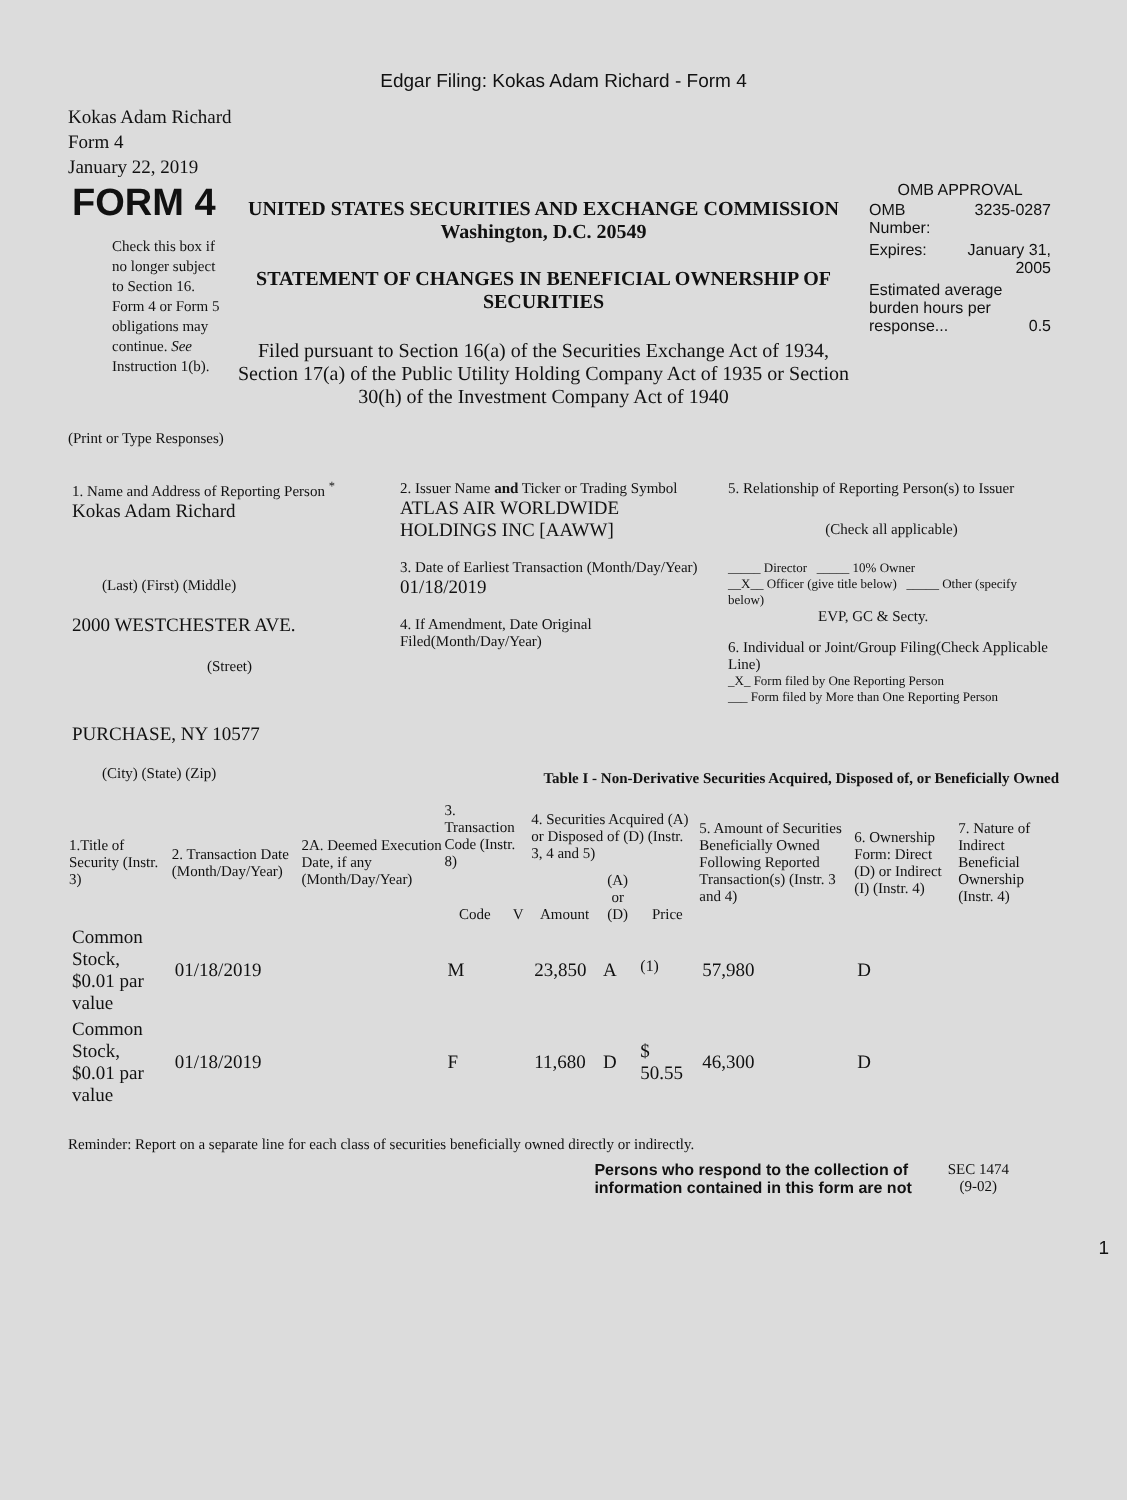Edgar Filing: Kokas Adam Richard - Form 4
Kokas Adam Richard
Form 4
January 22, 2019
| FORM 4 Check this box if no longer subject to Section 16. Form 4 or Form 5 obligations may continue. See Instruction 1(b). | UNITED STATES SECURITIES AND EXCHANGE COMMISSION Washington, D.C. 20549 STATEMENT OF CHANGES IN BENEFICIAL OWNERSHIP OF SECURITIES Filed pursuant to Section 16(a) of the Securities Exchange Act of 1934, Section 17(a) of the Public Utility Holding Company Act of 1935 or Section 30(h) of the Investment Company Act of 1940 | OMB APPROVAL / OMB Number: / 3235-0287 / / Expires: / January 31, 2005 / / Estimated average burden hours per response... 0.5 / / |
(Print or Type Responses)
| 1. Name and Address of Reporting Person <sup>*</sup> Kokas Adam Richard (Last) (First) (Middle) 2000 WESTCHESTER AVE. (Street) PURCHASE, NY 10577 (City) (State) (Zip) | 2. Issuer Name and Ticker or Trading Symbol ATLAS AIR WORLDWIDE HOLDINGS INC [AAWW] 3. Date of Earliest Transaction (Month/Day/Year) 01/18/2019 4. If Amendment, Date Original Filed(Month/Day/Year) | 5. Relationship of Reporting Person(s) to Issuer (Check all applicable) _____ Director _____ 10% Owner __X__ Officer (give title below) _____ Other (specify below) EVP, GC & Secty. 6. Individual or Joint/Group Filing(Check Applicable Line) _X_ Form filed by One Reporting Person ___ Form filed by More than One Reporting Person |
Table I - Non-Derivative Securities Acquired, Disposed of, or Beneficially Owned
| 1.Title of Security (Instr. 3) | 2. Transaction Date (Month/Day/Year) | 2A. Deemed Execution Date, if any (Month/Day/Year) | 3. Transaction Code (Instr. 8) | | 4. Securities Acquired (A) or Disposed of (D) (Instr. 3, 4 and 5) | | | 5. Amount of Securities Beneficially Owned Following Reported Transaction(s) (Instr. 3 and 4) | 6. Ownership Form: Direct (D) or Indirect (I) (Instr. 4) | 7. Nature of Indirect Beneficial Ownership (Instr. 4) |
| --- | --- | --- | --- | --- | --- | --- | --- | --- | --- | --- |
| | | | Code | V | Amount | (A) or (D) | Price | | | |
| Common Stock, $0.01 par value | 01/18/2019 | | M | | 23,850 | A | <sup>(1)</sup> | 57,980 | D | |
| Common Stock, $0.01 par value | 01/18/2019 | | F | | 11,680 | D | $ 50.55 | 46,300 | D | |
Reminder: Report on a separate line for each class of securities beneficially owned directly or indirectly.
Persons who respond to the collection of
information contained in this form are not
SEC 1474
(9-02)
1